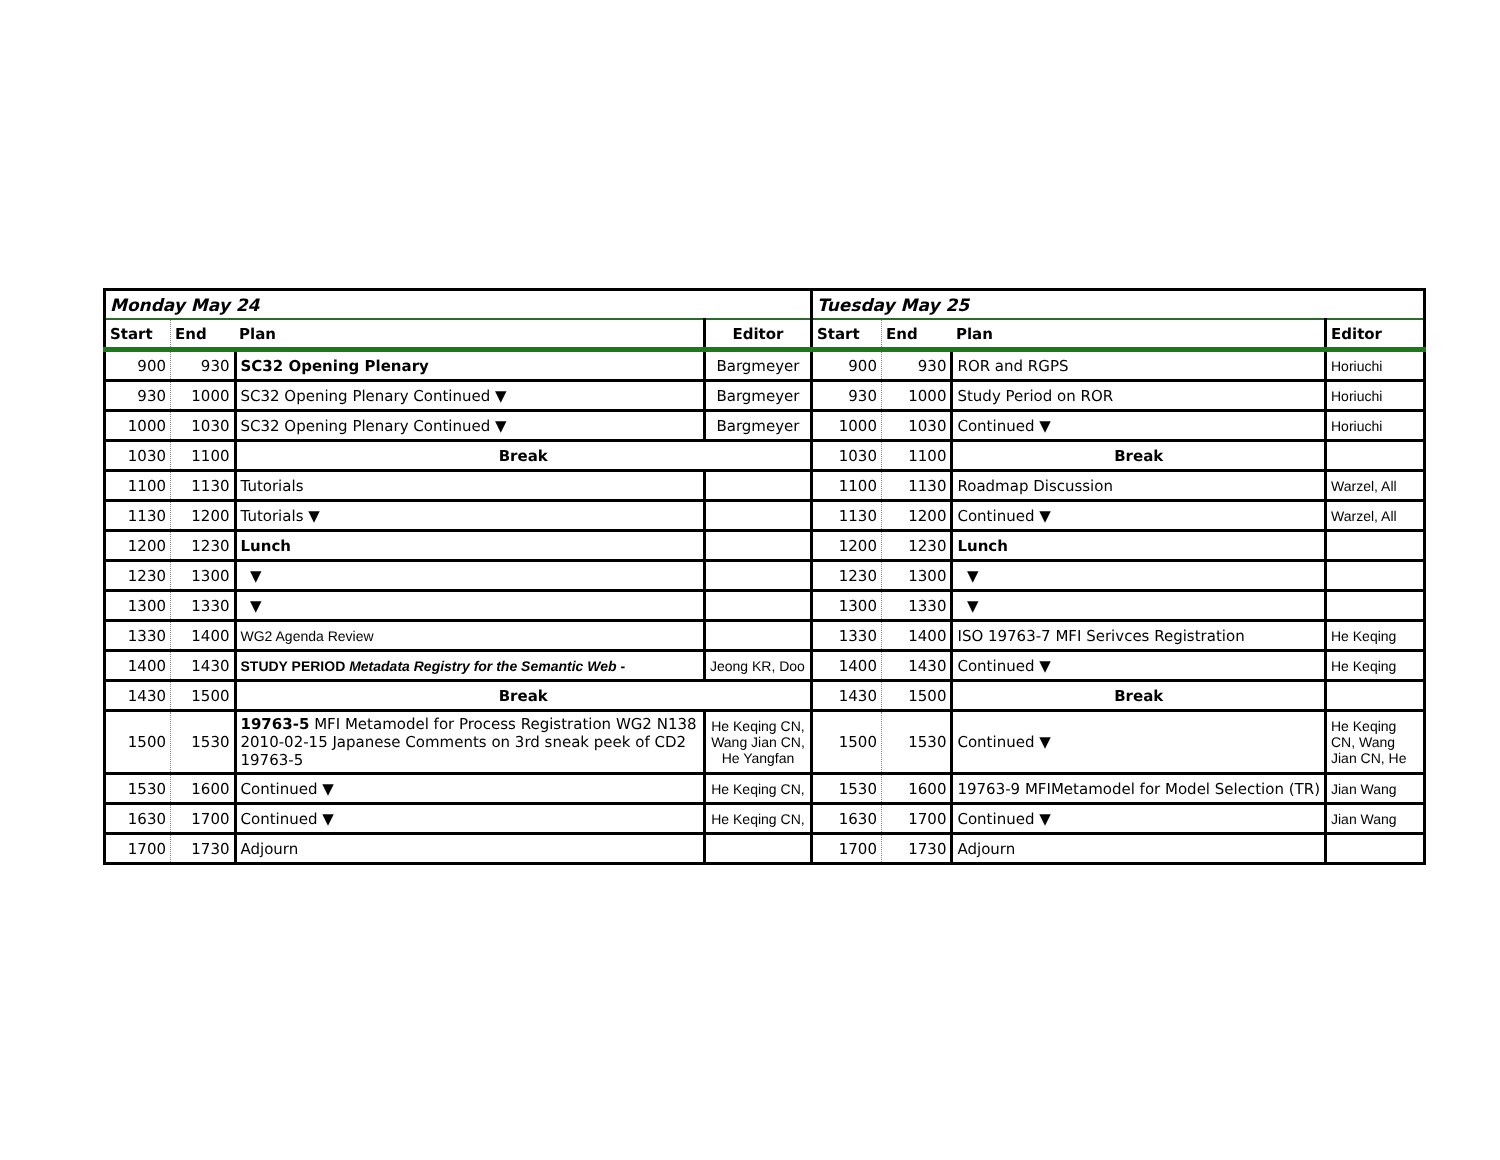| Monday May 24 | | | | Tuesday May 25 | | | |
| Start | End | Plan | Editor | Start | End | Plan | Editor |
| 900 | 930 | SC32 Opening Plenary | Bargmeyer | 900 | 930 | ROR and RGPS | Horiuchi |
| 930 | 1000 | SC32 Opening Plenary Continued ▼ | Bargmeyer | 930 | 1000 | Study Period on ROR | Horiuchi |
| 1000 | 1030 | SC32 Opening Plenary Continued ▼ | Bargmeyer | 1000 | 1030 | Continued ▼ | Horiuchi |
| 1030 | 1100 | Break | | 1030 | 1100 | Break | |
| 1100 | 1130 | Tutorials | | 1100 | 1130 | Roadmap Discussion | Warzel, All |
| 1130 | 1200 | Tutorials ▼ | | 1130 | 1200 | Continued ▼ | Warzel, All |
| 1200 | 1230 | Lunch | | 1200 | 1230 | Lunch | |
| 1230 | 1300 | ▼ | | 1230 | 1300 | ▼ | |
| 1300 | 1330 | ▼ | | 1300 | 1330 | ▼ | |
| 1330 | 1400 | WG2 Agenda Review | | 1330 | 1400 | ISO 19763-7 MFI Serivces Registration | He Keqing |
| 1400 | 1430 | STUDY PERIOD Metadata Registry for the Semantic Web - | Jeong KR, Doo | 1400 | 1430 | Continued ▼ | He Keqing |
| 1430 | 1500 | Break | | 1430 | 1500 | Break | |
| 1500 | 1530 | 19763-5 MFI Metamodel for Process Registration WG2 N138 2010-02-15 Japanese Comments on 3rd sneak peek of CD2 19763-5 | He Keqing CN, Wang Jian CN, He Yangfan | 1500 | 1530 | Continued ▼ | He Keqing CN, Wang Jian CN, He |
| 1530 | 1600 | Continued ▼ | He Keqing CN, | 1530 | 1600 | 19763-9 MFIMetamodel for Model Selection (TR) | Jian Wang |
| 1630 | 1700 | Continued ▼ | He Keqing CN, | 1630 | 1700 | Continued ▼ | Jian Wang |
| 1700 | 1730 | Adjourn | | 1700 | 1730 | Adjourn | |